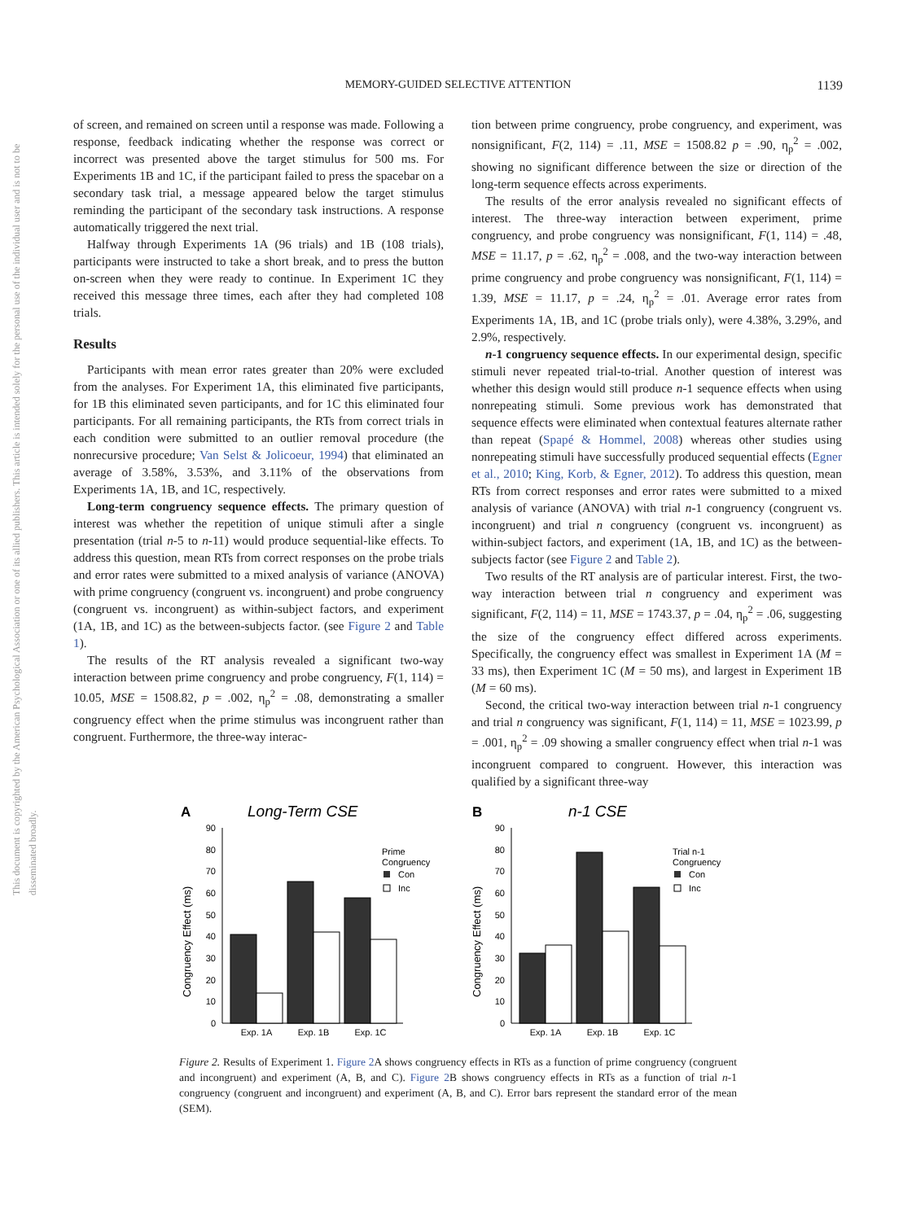MEMORY-GUIDED SELECTIVE ATTENTION
1139
This document is copyrighted by the American Psychological Association or one of its allied publishers. This article is intended solely for the personal use of the individual user and is not to be disseminated broadly.
of screen, and remained on screen until a response was made. Following a response, feedback indicating whether the response was correct or incorrect was presented above the target stimulus for 500 ms. For Experiments 1B and 1C, if the participant failed to press the spacebar on a secondary task trial, a message appeared below the target stimulus reminding the participant of the secondary task instructions. A response automatically triggered the next trial.
Halfway through Experiments 1A (96 trials) and 1B (108 trials), participants were instructed to take a short break, and to press the button on-screen when they were ready to continue. In Experiment 1C they received this message three times, each after they had completed 108 trials.
Results
Participants with mean error rates greater than 20% were excluded from the analyses. For Experiment 1A, this eliminated five participants, for 1B this eliminated seven participants, and for 1C this eliminated four participants. For all remaining participants, the RTs from correct trials in each condition were submitted to an outlier removal procedure (the nonrecursive procedure; Van Selst & Jolicoeur, 1994) that eliminated an average of 3.58%, 3.53%, and 3.11% of the observations from Experiments 1A, 1B, and 1C, respectively.
Long-term congruency sequence effects. The primary question of interest was whether the repetition of unique stimuli after a single presentation (trial n-5 to n-11) would produce sequential-like effects. To address this question, mean RTs from correct responses on the probe trials and error rates were submitted to a mixed analysis of variance (ANOVA) with prime congruency (congruent vs. incongruent) and probe congruency (congruent vs. incongruent) as within-subject factors, and experiment (1A, 1B, and 1C) as the between-subjects factor. (see Figure 2 and Table 1).
The results of the RT analysis revealed a significant two-way interaction between prime congruency and probe congruency, F(1, 114) = 10.05, MSE = 1508.82, p = .002, η<sub>p</sub><sup>2</sup> = .08, demonstrating a smaller congruency effect when the prime stimulus was incongruent rather than congruent. Furthermore, the three-way interac-
tion between prime congruency, probe congruency, and experiment, was nonsignificant, F(2, 114) = .11, MSE = 1508.82 p = .90, η<sub>p</sub><sup>2</sup> = .002, showing no significant difference between the size or direction of the long-term sequence effects across experiments.
The results of the error analysis revealed no significant effects of interest. The three-way interaction between experiment, prime congruency, and probe congruency was nonsignificant, F(1, 114) = .48, MSE = 11.17, p = .62, η<sub>p</sub><sup>2</sup> = .008, and the two-way interaction between prime congruency and probe congruency was nonsignificant, F(1, 114) = 1.39, MSE = 11.17, p = .24, η<sub>p</sub><sup>2</sup> = .01. Average error rates from Experiments 1A, 1B, and 1C (probe trials only), were 4.38%, 3.29%, and 2.9%, respectively.
n-1 congruency sequence effects. In our experimental design, specific stimuli never repeated trial-to-trial. Another question of interest was whether this design would still produce n-1 sequence effects when using nonrepeating stimuli. Some previous work has demonstrated that sequence effects were eliminated when contextual features alternate rather than repeat (Spapé & Hommel, 2008) whereas other studies using nonrepeating stimuli have successfully produced sequential effects (Egner et al., 2010; King, Korb, & Egner, 2012). To address this question, mean RTs from correct responses and error rates were submitted to a mixed analysis of variance (ANOVA) with trial n-1 congruency (congruent vs. incongruent) and trial n congruency (congruent vs. incongruent) as within-subject factors, and experiment (1A, 1B, and 1C) as the between-subjects factor (see Figure 2 and Table 2).
Two results of the RT analysis are of particular interest. First, the two-way interaction between trial n congruency and experiment was significant, F(2, 114) = 11, MSE = 1743.37, p = .04, η<sub>p</sub><sup>2</sup> = .06, suggesting the size of the congruency effect differed across experiments. Specifically, the congruency effect was smallest in Experiment 1A (M = 33 ms), then Experiment 1C (M = 50 ms), and largest in Experiment 1B (M = 60 ms).
Second, the critical two-way interaction between trial n-1 congruency and trial n congruency was significant, F(1, 114) = 11, MSE = 1023.99, p = .001, η<sub>p</sub><sup>2</sup> = .09 showing a smaller congruency effect when trial n-1 was incongruent compared to congruent. However, this interaction was qualified by a significant three-way
A
Long-Term CSE
B
n-1 CSE
0
10
20
30
40
50
60
70
80
90
Exp. 1A
Exp. 1B
Exp. 1C
Prime
Congruency
Con
Inc
Congruency Effect (ms)
0
10
20
30
40
50
60
70
80
90
Exp. 1A
Exp. 1B
Exp. 1C
Trial n-1
Congruency
Con
Inc
Congruency Effect (ms)
Figure 2. Results of Experiment 1. Figure 2 A shows congruency effects in RTs as a function of prime congruency (congruent and incongruent) and experiment (A, B, and C). Figure 2 B shows congruency effects in RTs as a function of trial n-1 congruency (congruent and incongruent) and experiment (A, B, and C). Error bars represent the standard error of the mean (SEM).